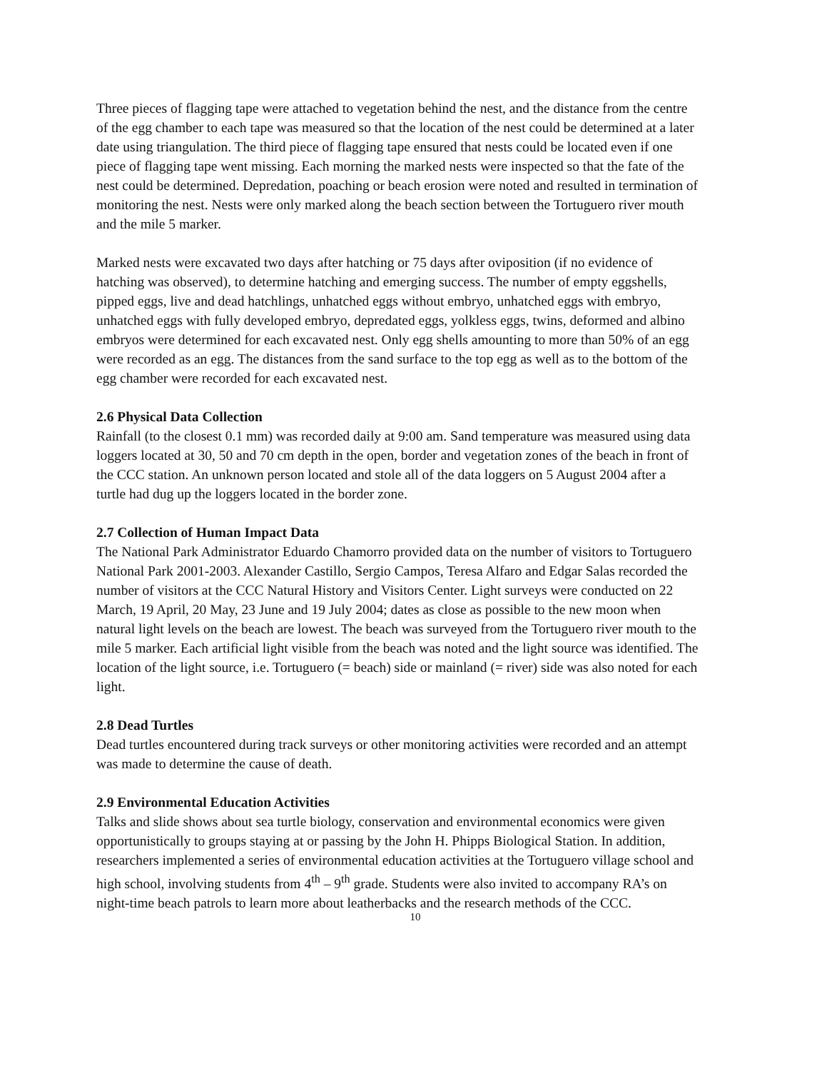Three pieces of flagging tape were attached to vegetation behind the nest, and the distance from the centre of the egg chamber to each tape was measured so that the location of the nest could be determined at a later date using triangulation. The third piece of flagging tape ensured that nests could be located even if one piece of flagging tape went missing. Each morning the marked nests were inspected so that the fate of the nest could be determined. Depredation, poaching or beach erosion were noted and resulted in termination of monitoring the nest. Nests were only marked along the beach section between the Tortuguero river mouth and the mile 5 marker.
Marked nests were excavated two days after hatching or 75 days after oviposition (if no evidence of hatching was observed), to determine hatching and emerging success. The number of empty eggshells, pipped eggs, live and dead hatchlings, unhatched eggs without embryo, unhatched eggs with embryo, unhatched eggs with fully developed embryo, depredated eggs, yolkless eggs, twins, deformed and albino embryos were determined for each excavated nest. Only egg shells amounting to more than 50% of an egg were recorded as an egg. The distances from the sand surface to the top egg as well as to the bottom of the egg chamber were recorded for each excavated nest.
2.6 Physical Data Collection
Rainfall (to the closest 0.1 mm) was recorded daily at 9:00 am. Sand temperature was measured using data loggers located at 30, 50 and 70 cm depth in the open, border and vegetation zones of the beach in front of the CCC station. An unknown person located and stole all of the data loggers on 5 August 2004 after a turtle had dug up the loggers located in the border zone.
2.7 Collection of Human Impact Data
The National Park Administrator Eduardo Chamorro provided data on the number of visitors to Tortuguero National Park 2001-2003. Alexander Castillo, Sergio Campos, Teresa Alfaro and Edgar Salas recorded the number of visitors at the CCC Natural History and Visitors Center. Light surveys were conducted on 22 March, 19 April, 20 May, 23 June and 19 July 2004; dates as close as possible to the new moon when natural light levels on the beach are lowest. The beach was surveyed from the Tortuguero river mouth to the mile 5 marker. Each artificial light visible from the beach was noted and the light source was identified. The location of the light source, i.e. Tortuguero (= beach) side or mainland (= river) side was also noted for each light.
2.8 Dead Turtles
Dead turtles encountered during track surveys or other monitoring activities were recorded and an attempt was made to determine the cause of death.
2.9 Environmental Education Activities
Talks and slide shows about sea turtle biology, conservation and environmental economics were given opportunistically to groups staying at or passing by the John H. Phipps Biological Station. In addition, researchers implemented a series of environmental education activities at the Tortuguero village school and high school, involving students from 4<sup>th</sup> – 9<sup>th</sup> grade. Students were also invited to accompany RA’s on night-time beach patrols to learn more about leatherbacks and the research methods of the CCC.
10